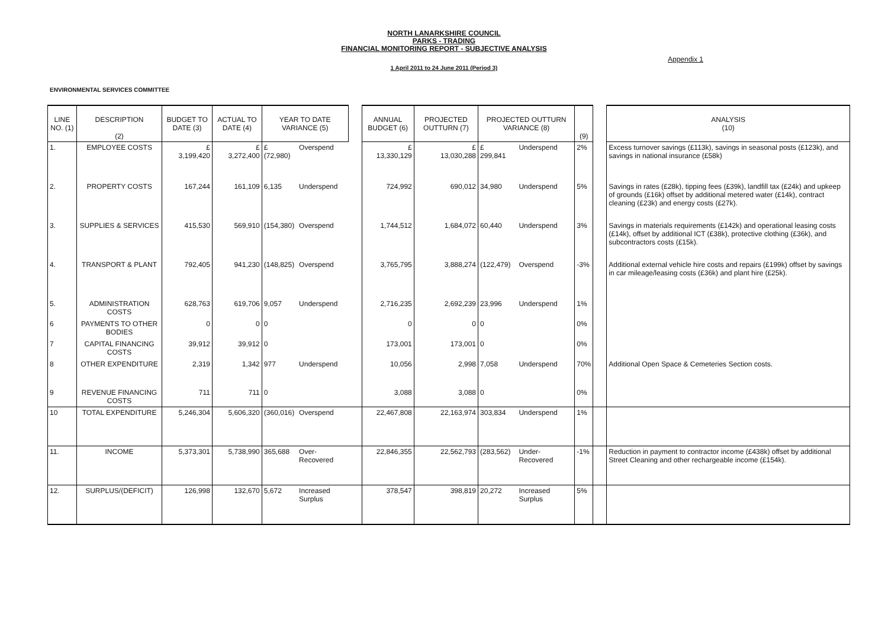NORTH LANARKSHIRE COUNCIL
PARKS - TRADING
FINANCIAL MONITORING REPORT - SUBJECTIVE ANALYSIS
Appendix 1
1 April 2011 to 24 June 2011 (Period 3)
ENVIRONMENTAL SERVICES COMMITTEE
| LINE NO. (1) | DESCRIPTION (2) | BUDGET TO DATE (3) | ACTUAL TO DATE (4) | YEAR TO DATE VARIANCE (5) | | | ANNUAL BUDGET (6) | PROJECTED OUTTURN (7) | PROJECTED OUTTURN VARIANCE (8) | | (9) | | ANALYSIS (10) |
| --- | --- | --- | --- | --- | --- | --- | --- | --- | --- | --- | --- | --- | --- |
| 1. | EMPLOYEE COSTS | £ 3,199,420 | £ 3,272,400 | £ (72,980) | Overspend | | £ 13,330,129 | £ 13,030,288 | £ 299,841 | Underspend | 2% | | Excess turnover savings (£113k), savings in seasonal posts (£123k), and savings in national insurance (£58k) |
| 2. | PROPERTY COSTS | 167,244 | 161,109 | 6,135 | Underspend | | 724,992 | 690,012 | 34,980 | Underspend | 5% | | Savings in rates (£28k), tipping fees (£39k), landfill tax (£24k) and upkeep of grounds (£16k) offset by additional metered water (£14k), contract cleaning (£23k) and energy costs (£27k). |
| 3. | SUPPLIES & SERVICES | 415,530 | 569,910 | (154,380) | Overspend | | 1,744,512 | 1,684,072 | 60,440 | Underspend | 3% | | Savings in materials requirements (£142k) and operational leasing costs (£14k), offset by additional ICT (£38k), protective clothing (£36k), and subcontractors costs (£15k). |
| 4. | TRANSPORT & PLANT | 792,405 | 941,230 | (148,825) | Overspend | | 3,765,795 | 3,888,274 | (122,479) | Overspend | -3% | | Additional external vehicle hire costs and repairs (£199k) offset by savings in car mileage/leasing costs (£36k) and plant hire (£25k). |
| 5. | ADMINISTRATION COSTS | 628,763 | 619,706 | 9,057 | Underspend | | 2,716,235 | 2,692,239 | 23,996 | Underspend | 1% | | |
| 6 | PAYMENTS TO OTHER BODIES | 0 | 0 | 0 | | | 0 | 0 | 0 | | 0% | | |
| 7 | CAPITAL FINANCING COSTS | 39,912 | 39,912 | 0 | | | 173,001 | 173,001 | 0 | | 0% | | |
| 8 | OTHER EXPENDITURE | 2,319 | 1,342 | 977 | Underspend | | 10,056 | 2,998 | 7,058 | Underspend | 70% | | Additional Open Space & Cemeteries Section costs. |
| 9 | REVENUE FINANCING COSTS | 711 | 711 | 0 | | | 3,088 | 3,088 | 0 | | 0% | | |
| 10 | TOTAL EXPENDITURE | 5,246,304 | 5,606,320 | (360,016) | Overspend | | 22,467,808 | 22,163,974 | 303,834 | Underspend | 1% | | |
| 11. | INCOME | 5,373,301 | 5,738,990 | 365,688 | Over-Recovered | | 22,846,355 | 22,562,793 | (283,562) | Under-Recovered | -1% | | Reduction in payment to contractor income (£438k) offset by additional Street Cleaning and other rechargeable income (£154k). |
| 12. | SURPLUS/(DEFICIT) | 126,998 | 132,670 | 5,672 | Increased Surplus | | 378,547 | 398,819 | 20,272 | Increased Surplus | 5% | | |